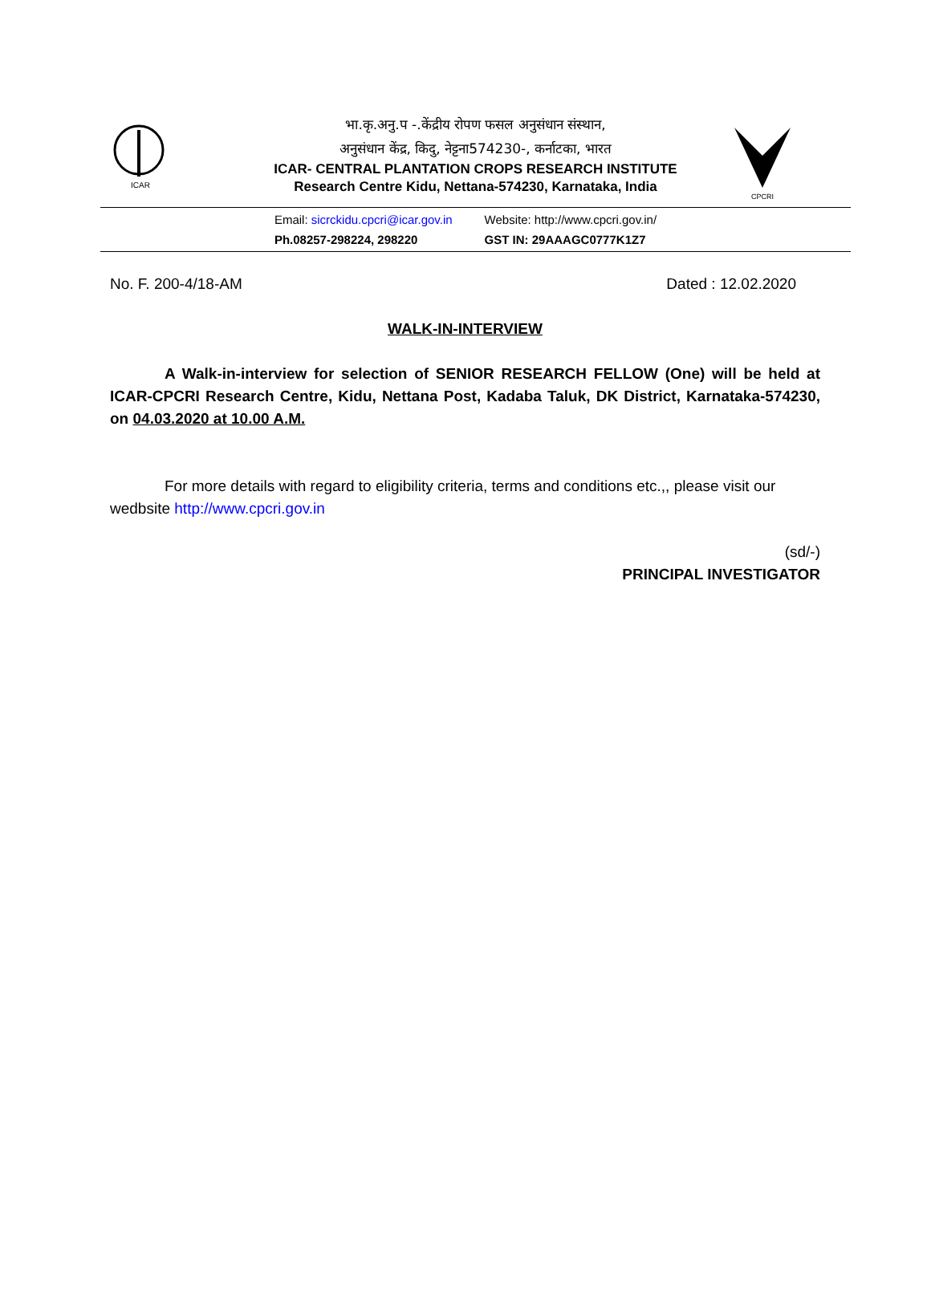ICAR
भा.कृ.अनु.प -.केंद्रीय रोपण फसल अनुसंधान संस्थान,
अनुसंधान केंद्र, किदु, नेट्टना574230-, कर्नाटका, भारत
ICAR- CENTRAL PLANTATION CROPS RESEARCH INSTITUTE
Research Centre Kidu, Nettana-574230, Karnataka, India
CPCRI
Email: sicrckidu.cpcri@icar.gov.in
Ph.08257-298224, 298220
Website: http://www.cpcri.gov.in/
GST IN: 29AAAGC0777K1Z7
No. F. 200-4/18-AM Dated : 12.02.2020
WALK-IN-INTERVIEW
A Walk-in-interview for selection of SENIOR RESEARCH FELLOW (One) will be held at ICAR-CPCRI Research Centre, Kidu, Nettana Post, Kadaba Taluk, DK District, Karnataka-574230, on 04.03.2020 at 10.00 A.M.
For more details with regard to eligibility criteria, terms and conditions etc.,, please visit our wedbsite http://www.cpcri.gov.in
(sd/-)
PRINCIPAL INVESTIGATOR